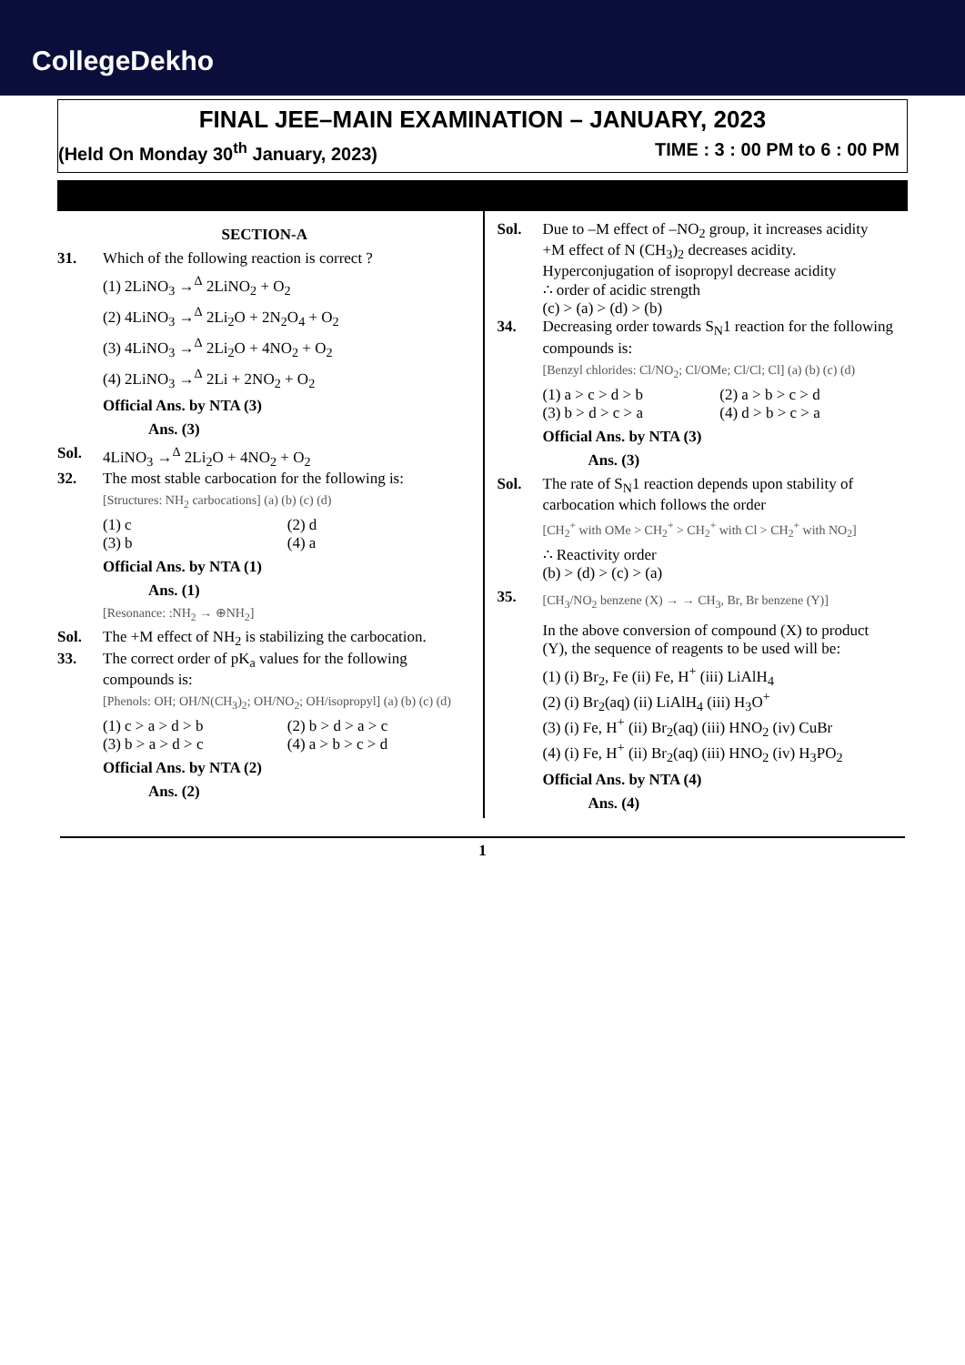CollegeDekho
FINAL JEE–MAIN EXAMINATION – JANUARY, 2023
(Held On Monday 30<sup>th</sup> January, 2023) TIME : 3 : 00 PM to 6 : 00 PM
SECTION-A
31. Which of the following reaction is correct ?
(1) 2LiNO<sub>3</sub> →<sup>Δ</sup> 2LiNO<sub>2</sub> + O<sub>2</sub>
(2) 4LiNO<sub>3</sub> →<sup>Δ</sup> 2Li<sub>2</sub>O + 2N<sub>2</sub>O<sub>4</sub> + O<sub>2</sub>
(3) 4LiNO<sub>3</sub> →<sup>Δ</sup> 2Li<sub>2</sub>O + 4NO<sub>2</sub> + O<sub>2</sub>
(4) 2LiNO<sub>3</sub> →<sup>Δ</sup> 2Li + 2NO<sub>2</sub> + O<sub>2</sub>
Official Ans. by NTA (3)
Ans. (3)
Sol. 4LiNO<sub>3</sub> →<sup>Δ</sup> 2Li<sub>2</sub>O + 4NO<sub>2</sub> + O<sub>2</sub>
32. The most stable carbocation for the following is:
[Structures: NH<sub>2</sub> carbocations] (a) (b) (c) (d)
(1) c (2) d (3) b (4) a
Official Ans. by NTA (1)
Ans. (1)
[Resonance: :NH<sub>2</sub> → ⊕NH<sub>2</sub>]
Sol. The +M effect of NH<sub>2</sub> is stabilizing the carbocation.
33. The correct order of pK<sub>a</sub> values for the following compounds is:
[Phenols: OH; OH/N(CH<sub>3</sub>)<sub>2</sub>; OH/NO<sub>2</sub>; OH/isopropyl] (a) (b) (c) (d)
(1) c > a > d > b (2) b > d > a > c (3) b > a > d > c (4) a > b > c > d
Official Ans. by NTA (2)
Ans. (2)
Sol. Due to –M effect of –NO<sub>2</sub> group, it increases acidity
+M effect of N (CH<sub>3</sub>)<sub>2</sub> decreases acidity.
Hyperconjugation of isopropyl decrease acidity
∴ order of acidic strength
(c) > (a) > (d) > (b)
34. Decreasing order towards S<sub>N</sub>1 reaction for the following compounds is:
[Benzyl chlorides: Cl/NO<sub>2</sub>; Cl/OMe; Cl/Cl; Cl] (a) (b) (c) (d)
(1) a > c > d > b (2) a > b > c > d (3) b > d > c > a (4) d > b > c > a
Official Ans. by NTA (3)
Ans. (3)
Sol. The rate of S<sub>N</sub>1 reaction depends upon stability of carbocation which follows the order
[CH<sub>2</sub><sup>+</sup> with OMe > CH<sub>2</sub><sup>+</sup> > CH<sub>2</sub><sup>+</sup> with Cl > CH<sub>2</sub><sup>+</sup> with NO<sub>2</sub>]
∴ Reactivity order
(b) > (d) > (c) > (a)
35.
[CH<sub>3</sub>/NO<sub>2</sub> benzene (X) → → CH<sub>3</sub>, Br, Br benzene (Y)]
In the above conversion of compound (X) to product (Y), the sequence of reagents to be used will be:
(1) (i) Br<sub>2</sub>, Fe (ii) Fe, H<sup>+</sup> (iii) LiAlH<sub>4</sub>
(2) (i) Br<sub>2</sub>(aq) (ii) LiAlH<sub>4</sub> (iii) H<sub>3</sub>O<sup>+</sup>
(3) (i) Fe, H<sup>+</sup> (ii) Br<sub>2</sub>(aq) (iii) HNO<sub>2</sub> (iv) CuBr
(4) (i) Fe, H<sup>+</sup> (ii) Br<sub>2</sub>(aq) (iii) HNO<sub>2</sub> (iv) H<sub>3</sub>PO<sub>2</sub>
Official Ans. by NTA (4)
Ans. (4)
1